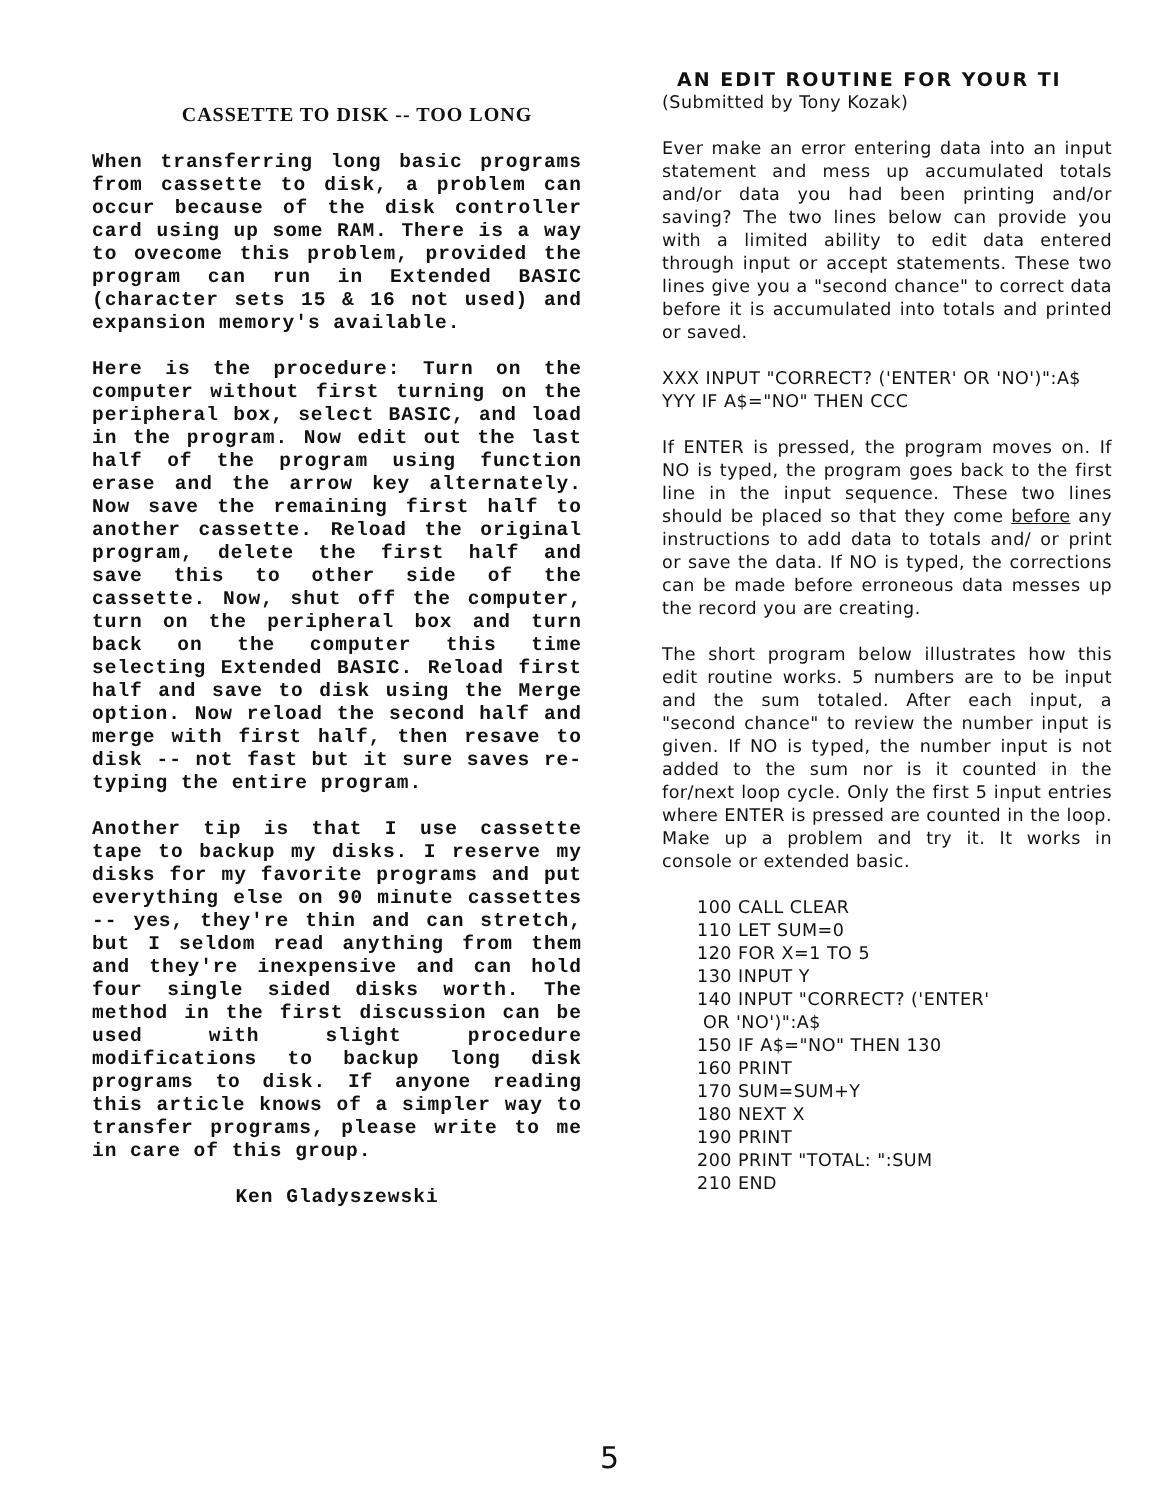CASSETTE TO DISK -- TOO LONG
When transferring long basic programs from cassette to disk, a problem can occur because of the disk controller card using up some RAM. There is a way to ovecome this problem, provided the program can run in Extended BASIC (character sets 15 & 16 not used) and expansion memory's available.
Here is the procedure: Turn on the computer without first turning on the peripheral box, select BASIC, and load in the program. Now edit out the last half of the program using function erase and the arrow key alternately. Now save the remaining first half to another cassette. Reload the original program, delete the first half and save this to other side of the cassette. Now, shut off the computer, turn on the peripheral box and turn back on the computer this time selecting Extended BASIC. Reload first half and save to disk using the Merge option. Now reload the second half and merge with first half, then resave to disk -- not fast but it sure saves re-typing the entire program.
Another tip is that I use cassette tape to backup my disks. I reserve my disks for my favorite programs and put everything else on 90 minute cassettes -- yes, they're thin and can stretch, but I seldom read anything from them and they're inexpensive and can hold four single sided disks worth. The method in the first discussion can be used with slight procedure modifications to backup long disk programs to disk. If anyone reading this article knows of a simpler way to transfer programs, please write to me in care of this group.
Ken Gladyszewski
AN EDIT ROUTINE FOR YOUR TI
(Submitted by Tony Kozak)
Ever make an error entering data into an input statement and mess up accumulated totals and/or data you had been printing and/or saving? The two lines below can provide you with a limited ability to edit data entered through input or accept statements. These two lines give you a "second chance" to correct data before it is accumulated into totals and printed or saved.
XXX INPUT "CORRECT? ('ENTER' OR 'NO')":A$
YYY IF A$="NO" THEN CCC
If ENTER is pressed, the program moves on. If NO is typed, the program goes back to the first line in the input sequence. These two lines should be placed so that they come before any instructions to add data to totals and/ or print or save the data. If NO is typed, the corrections can be made before erroneous data messes up the record you are creating.
The short program below illustrates how this edit routine works. 5 numbers are to be input and the sum totaled. After each input, a "second chance" to review the number input is given. If NO is typed, the number input is not added to the sum nor is it counted in the for/next loop cycle. Only the first 5 input entries where ENTER is pressed are counted in the loop. Make up a problem and try it. It works in console or extended basic.
100 CALL CLEAR 110 LET SUM=0 120 FOR X=1 TO 5 130 INPUT Y 140 INPUT "CORRECT? ('ENTER' OR 'NO')":A$ 150 IF A$="NO" THEN 130 160 PRINT 170 SUM=SUM+Y 180 NEXT X 190 PRINT 200 PRINT "TOTAL: ":SUM 210 END
5